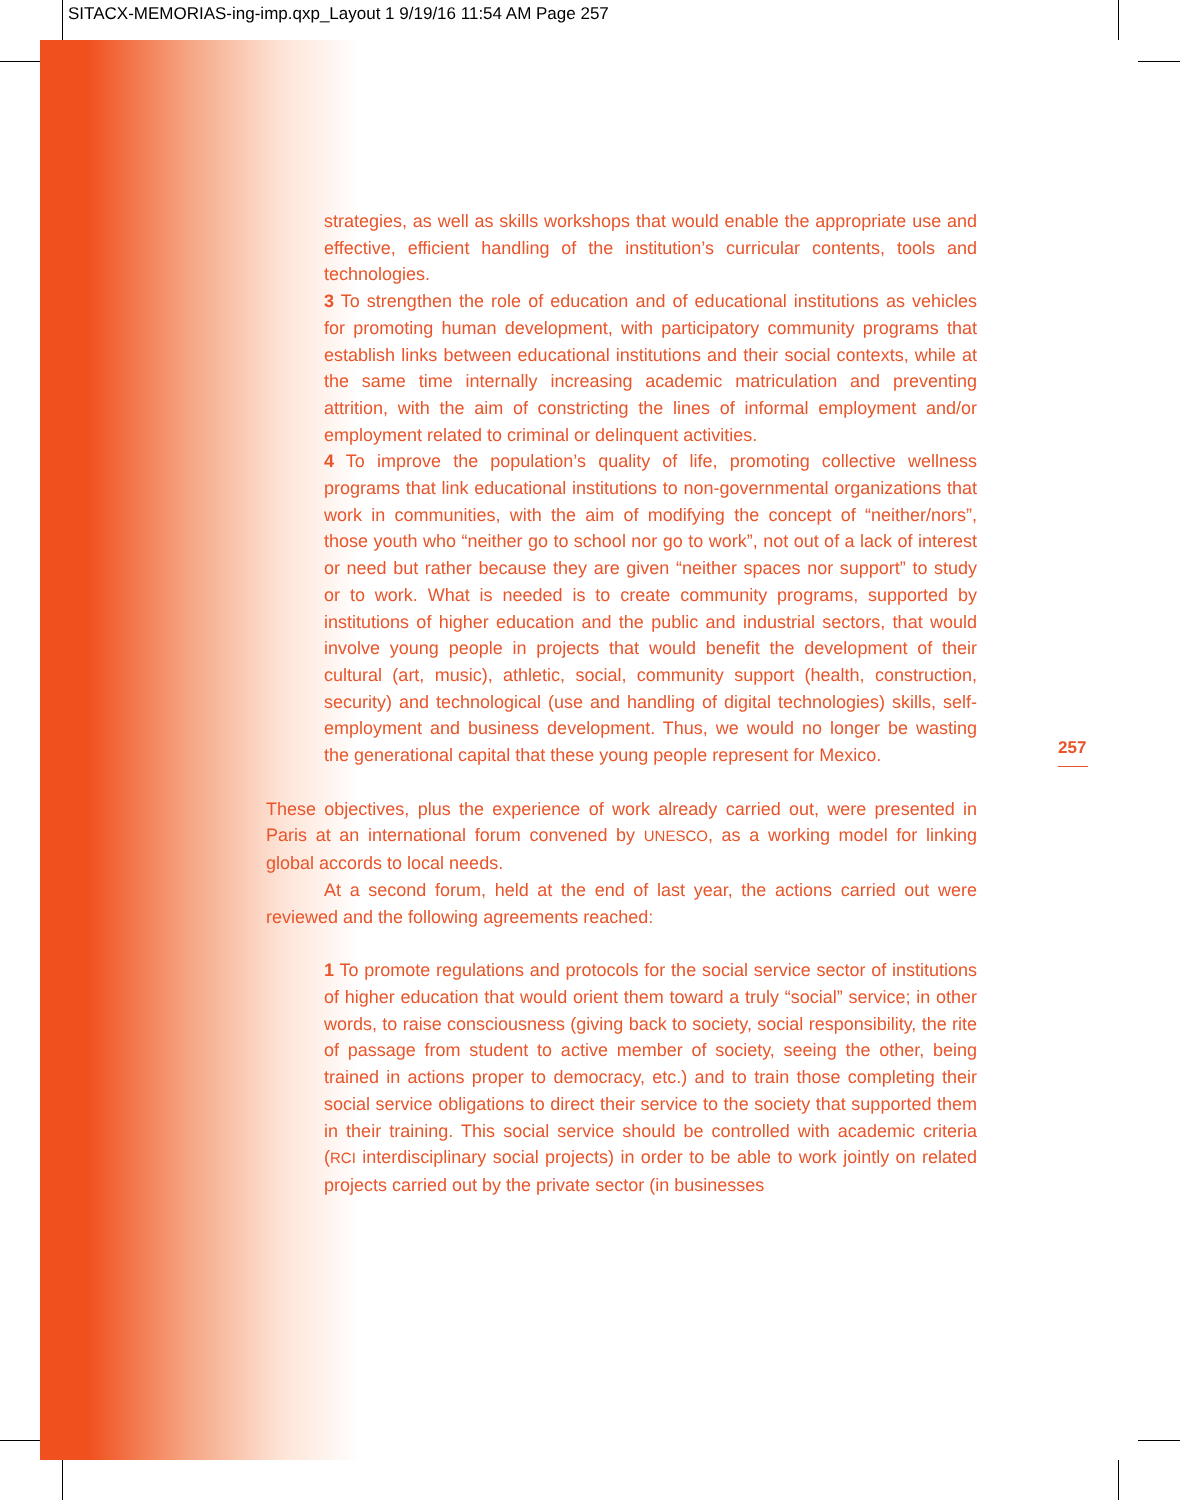SITACX-MEMORIAS-ing-imp.qxp_Layout 1 9/19/16 11:54 AM Page 257
strategies, as well as skills workshops that would enable the appropriate use and effective, efficient handling of the institution’s curricular contents, tools and technologies.
3 To strengthen the role of education and of educational institutions as vehicles for promoting human development, with participatory community programs that establish links between educational institutions and their social contexts, while at the same time internally increasing academic matriculation and preventing attrition, with the aim of constricting the lines of informal employment and/or employment related to criminal or delinquent activities.
4 To improve the population’s quality of life, promoting collective wellness programs that link educational institutions to non-governmental organizations that work in communities, with the aim of modifying the concept of “neither/nors”, those youth who “neither go to school nor go to work”, not out of a lack of interest or need but rather because they are given “neither spaces nor support” to study or to work. What is needed is to create community programs, supported by institutions of higher education and the public and industrial sectors, that would involve young people in projects that would benefit the development of their cultural (art, music), athletic, social, community support (health, construction, security) and technological (use and handling of digital technologies) skills, self-employment and business development. Thus, we would no longer be wasting the generational capital that these young people represent for Mexico.
These objectives, plus the experience of work already carried out, were presented in Paris at an international forum convened by UNESCO, as a working model for linking global accords to local needs.
At a second forum, held at the end of last year, the actions carried out were reviewed and the following agreements reached:
1 To promote regulations and protocols for the social service sector of institutions of higher education that would orient them toward a truly “social” service; in other words, to raise consciousness (giving back to society, social responsibility, the rite of passage from student to active member of society, seeing the other, being trained in actions proper to democracy, etc.) and to train those completing their social service obligations to direct their service to the society that supported them in their training. This social service should be controlled with academic criteria (RCI interdisciplinary social projects) in order to be able to work jointly on related projects carried out by the private sector (in businesses
257